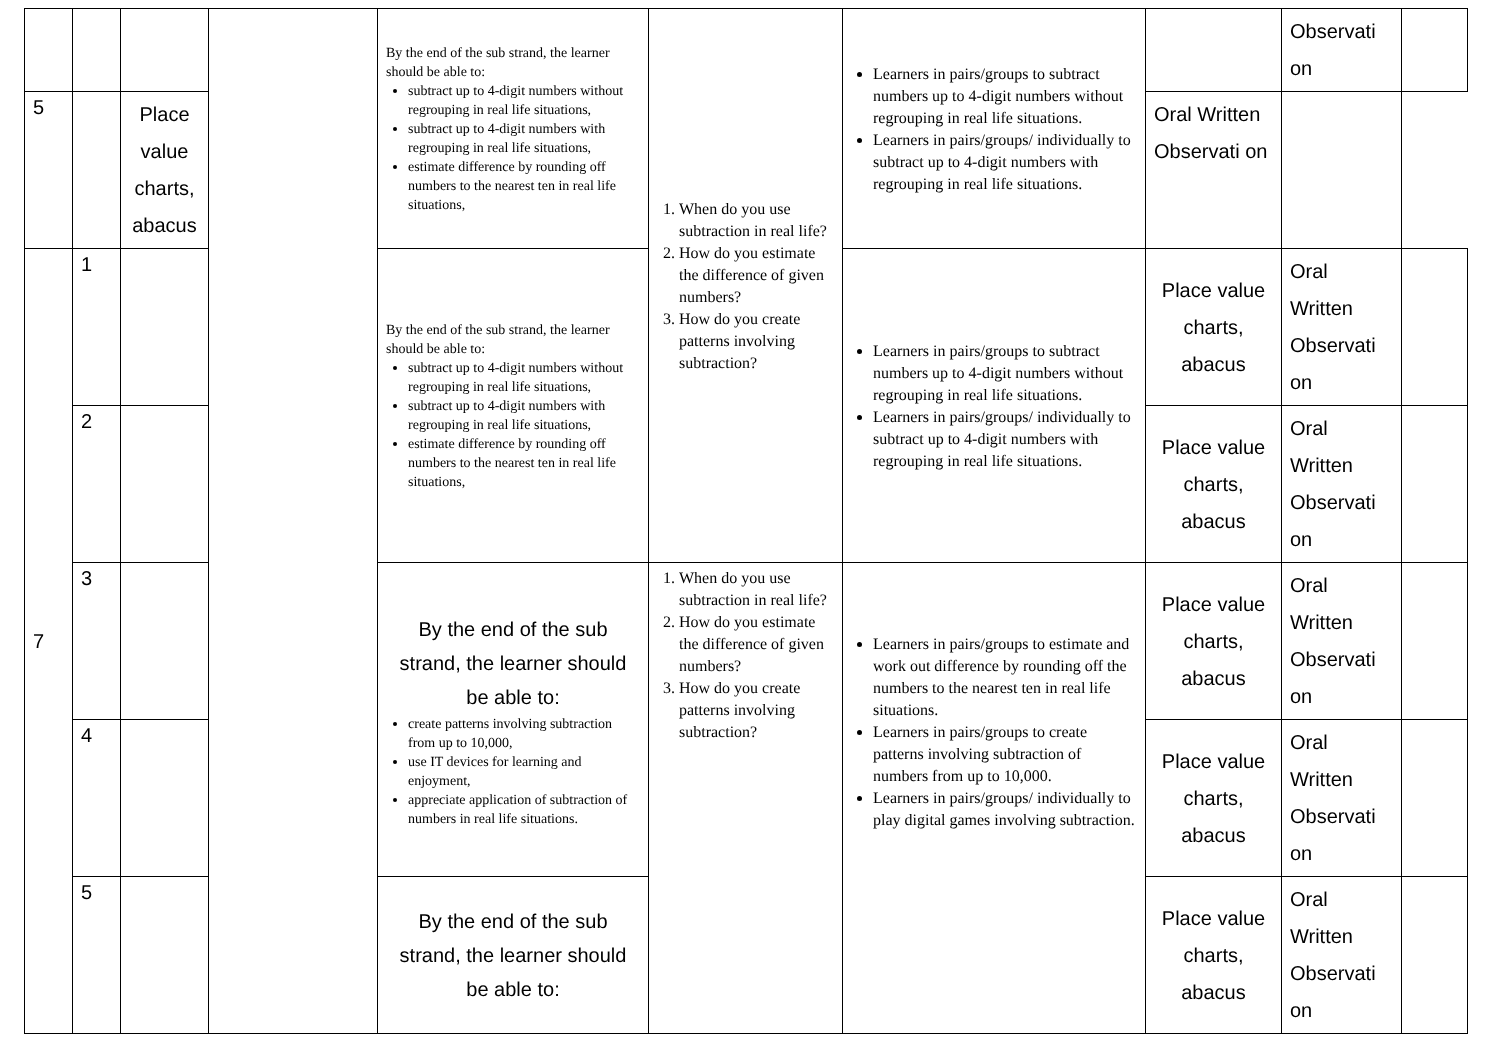| | | | | By the end of the sub strand, the learner should be able to: subtract up to 4-digit numbers without regrouping in real life situations, subtract up to 4-digit numbers with regrouping in real life situations, estimate difference by rounding off numbers to the nearest ten in real life situations, | 1. When do you use subtraction in real life? 2. How do you estimate the difference of given numbers? 3. How do you create patterns involving subtraction? | Learners in pairs/groups to subtract numbers up to 4-digit numbers without regrouping in real life situations. Learners in pairs/groups/ individually to subtract up to 4-digit numbers with regrouping in real life situations. | | Observati on | |
| 5 | | Place value charts, abacus | | | | | Oral Written Observati on | | |
| 7 | 1 | | | By the end of the sub strand, the learner should be able to: subtract up to 4-digit numbers without regrouping in real life situations, subtract up to 4-digit numbers with regrouping in real life situations, estimate difference by rounding off numbers to the nearest ten in real life situations, | | Learners in pairs/groups to subtract numbers up to 4-digit numbers without regrouping in real life situations. Learners in pairs/groups/ individually to subtract up to 4-digit numbers with regrouping in real life situations. | Place value charts, abacus | Oral Written Observati on | |
| | 2 | | | | | | Place value charts, abacus | Oral Written Observati on | |
| | 3 | | | By the end of the sub strand, the learner should be able to: create patterns involving subtraction from up to 10,000, use IT devices for learning and enjoyment, appreciate application of subtraction of numbers in real life situations. | 1. When do you use subtraction in real life? 2. How do you estimate the difference of given numbers? 3. How do you create patterns involving subtraction? | Learners in pairs/groups to estimate and work out difference by rounding off the numbers to the nearest ten in real life situations. Learners in pairs/groups to create patterns involving subtraction of numbers from up to 10,000. Learners in pairs/groups/ individually to play digital games involving subtraction. | Place value charts, abacus | Oral Written Observati on | |
| | 4 | | | | | | Place value charts, abacus | Oral Written Observati on | |
| | 5 | | | By the end of the sub strand, the learner should be able to: | | | Place value charts, abacus | Oral Written Observati on | |